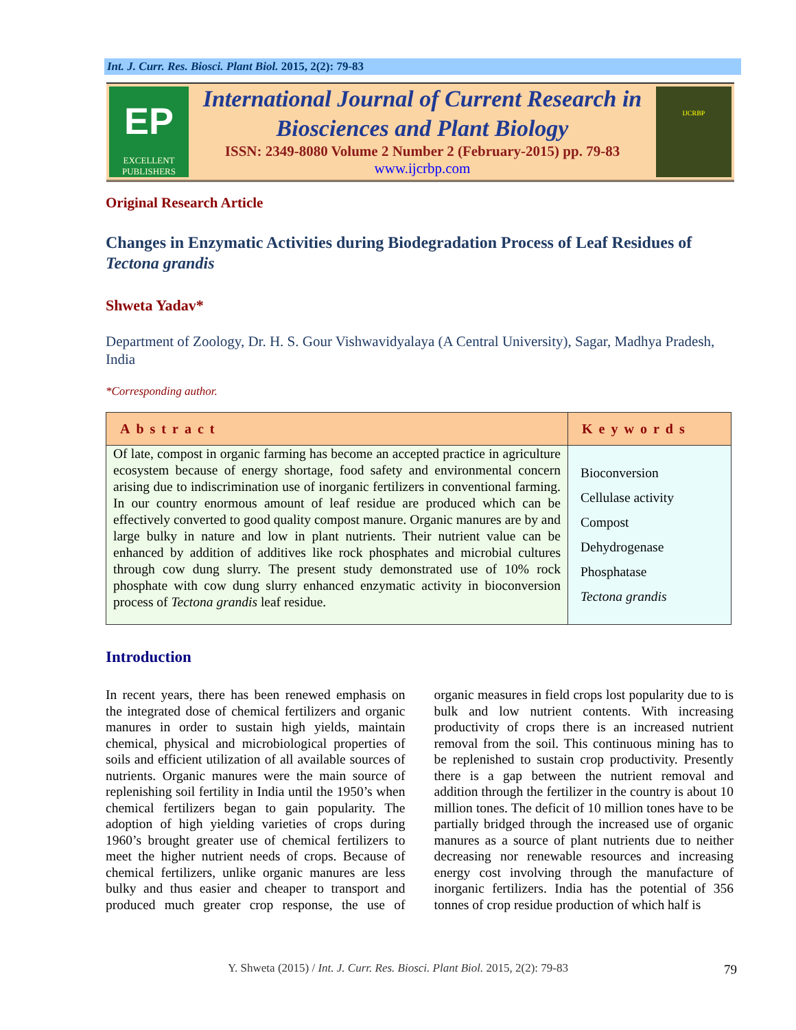Int. J. Curr. Res. Biosci. Plant Biol. 2015, 2(2): 79-83
EP
EXCELLENT
PUBLISHERS
International Journal of Current Research in
Biosciences and Plant Biology
ISSN: 2349-8080 Volume 2 Number 2 (February-2015) pp. 79-83
www.ijcrbp.com
IJCRBP
Original Research Article
Changes in Enzymatic Activities during Biodegradation Process of Leaf Residues of Tectona grandis
Shweta Yadav*
Department of Zoology, Dr. H. S. Gour Vishwavidyalaya (A Central University), Sagar, Madhya Pradesh, India
*Corresponding author.
| Abstract | Keywords |
| --- | --- |
| Of late, compost in organic farming has become an accepted practice in agriculture ecosystem because of energy shortage, food safety and environmental concern arising due to indiscrimination use of inorganic fertilizers in conventional farming. In our country enormous amount of leaf residue are produced which can be effectively converted to good quality compost manure. Organic manures are by and large bulky in nature and low in plant nutrients. Their nutrient value can be enhanced by addition of additives like rock phosphates and microbial cultures through cow dung slurry. The present study demonstrated use of 10% rock phosphate with cow dung slurry enhanced enzymatic activity in bioconversion process of Tectona grandis leaf residue. | Bioconversion Cellulase activity Compost Dehydrogenase Phosphatase Tectona grandis |
Introduction
In recent years, there has been renewed emphasis on the integrated dose of chemical fertilizers and organic manures in order to sustain high yields, maintain chemical, physical and microbiological properties of soils and efficient utilization of all available sources of nutrients. Organic manures were the main source of replenishing soil fertility in India until the 1950’s when chemical fertilizers began to gain popularity. The adoption of high yielding varieties of crops during 1960’s brought greater use of chemical fertilizers to meet the higher nutrient needs of crops. Because of chemical fertilizers, unlike organic manures are less bulky and thus easier and cheaper to transport and produced much greater crop response, the use of organic measures in field crops lost popularity due to is bulk and low nutrient contents. With increasing productivity of crops there is an increased nutrient removal from the soil. This continuous mining has to be replenished to sustain crop productivity. Presently there is a gap between the nutrient removal and addition through the fertilizer in the country is about 10 million tones. The deficit of 10 million tones have to be partially bridged through the increased use of organic manures as a source of plant nutrients due to neither decreasing nor renewable resources and increasing energy cost involving through the manufacture of inorganic fertilizers. India has the potential of 356 tonnes of crop residue production of which half is
Y. Shweta (2015) / Int. J. Curr. Res. Biosci. Plant Biol. 2015, 2(2): 79-83 79